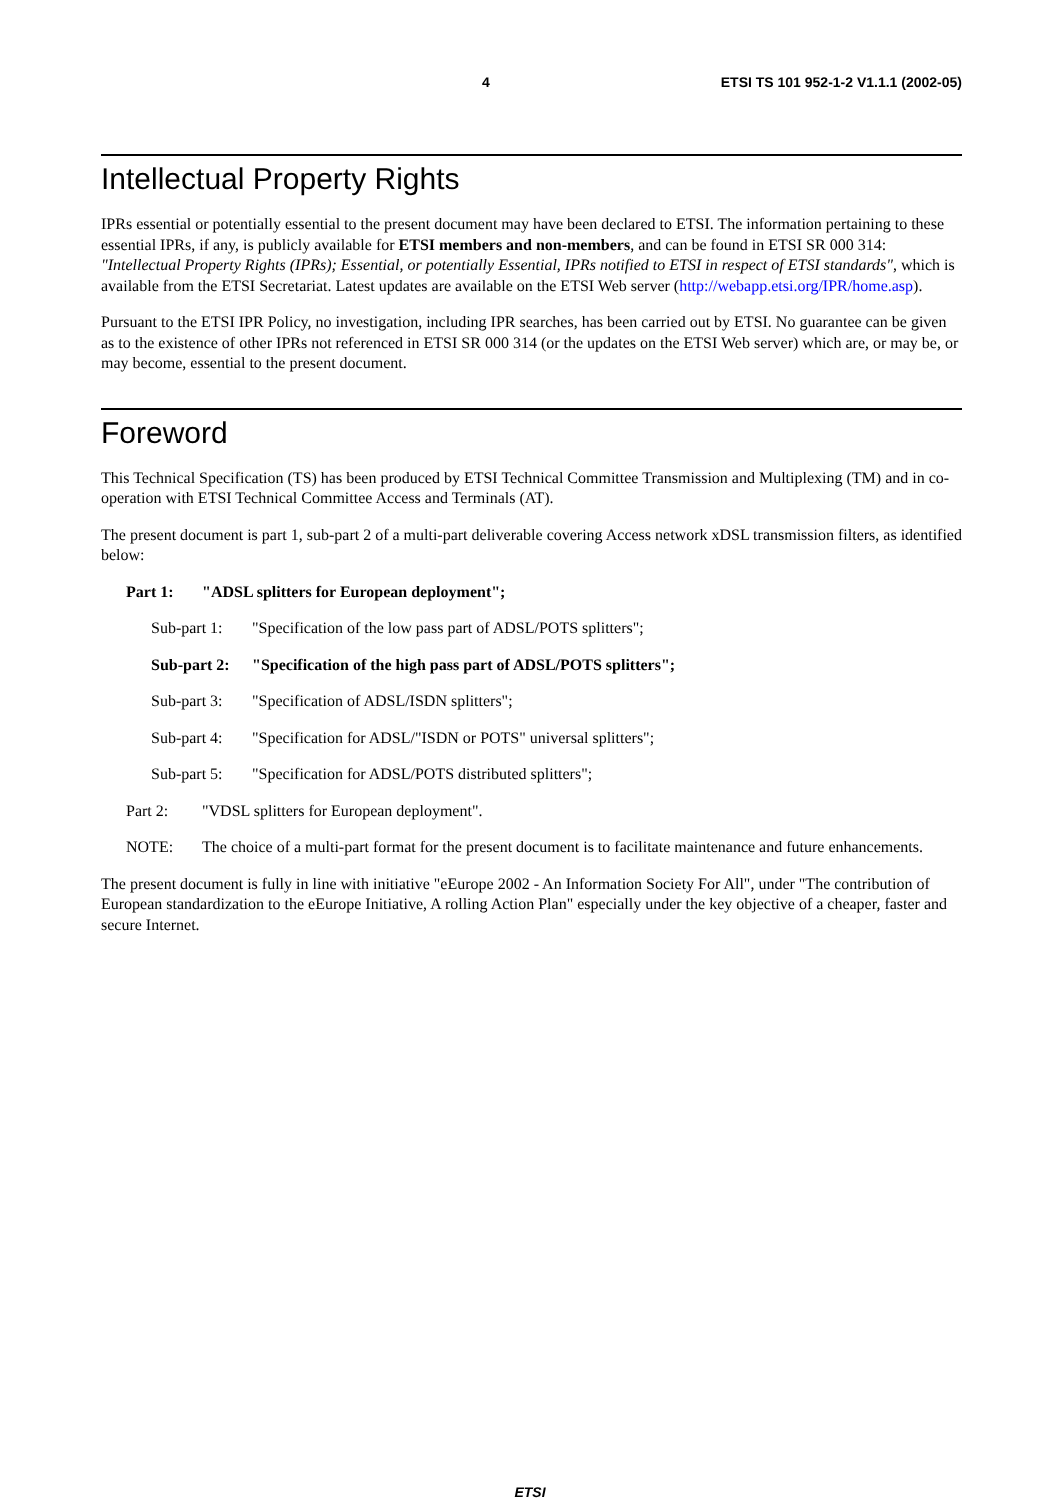4 ETSI TS 101 952-1-2 V1.1.1 (2002-05)
Intellectual Property Rights
IPRs essential or potentially essential to the present document may have been declared to ETSI. The information pertaining to these essential IPRs, if any, is publicly available for ETSI members and non-members, and can be found in ETSI SR 000 314: "Intellectual Property Rights (IPRs); Essential, or potentially Essential, IPRs notified to ETSI in respect of ETSI standards", which is available from the ETSI Secretariat. Latest updates are available on the ETSI Web server (http://webapp.etsi.org/IPR/home.asp).
Pursuant to the ETSI IPR Policy, no investigation, including IPR searches, has been carried out by ETSI. No guarantee can be given as to the existence of other IPRs not referenced in ETSI SR 000 314 (or the updates on the ETSI Web server) which are, or may be, or may become, essential to the present document.
Foreword
This Technical Specification (TS) has been produced by ETSI Technical Committee Transmission and Multiplexing (TM) and in co-operation with ETSI Technical Committee Access and Terminals (AT).
The present document is part 1, sub-part 2 of a multi-part deliverable covering Access network xDSL transmission filters, as identified below:
Part 1: "ADSL splitters for European deployment";
Sub-part 1: "Specification of the low pass part of ADSL/POTS splitters";
Sub-part 2: "Specification of the high pass part of ADSL/POTS splitters";
Sub-part 3: "Specification of ADSL/ISDN splitters";
Sub-part 4: "Specification for ADSL/"ISDN or POTS" universal splitters";
Sub-part 5: "Specification for ADSL/POTS distributed splitters";
Part 2: "VDSL splitters for European deployment".
NOTE: The choice of a multi-part format for the present document is to facilitate maintenance and future enhancements.
The present document is fully in line with initiative "eEurope 2002 - An Information Society For All", under "The contribution of European standardization to the eEurope Initiative, A rolling Action Plan" especially under the key objective of a cheaper, faster and secure Internet.
ETSI